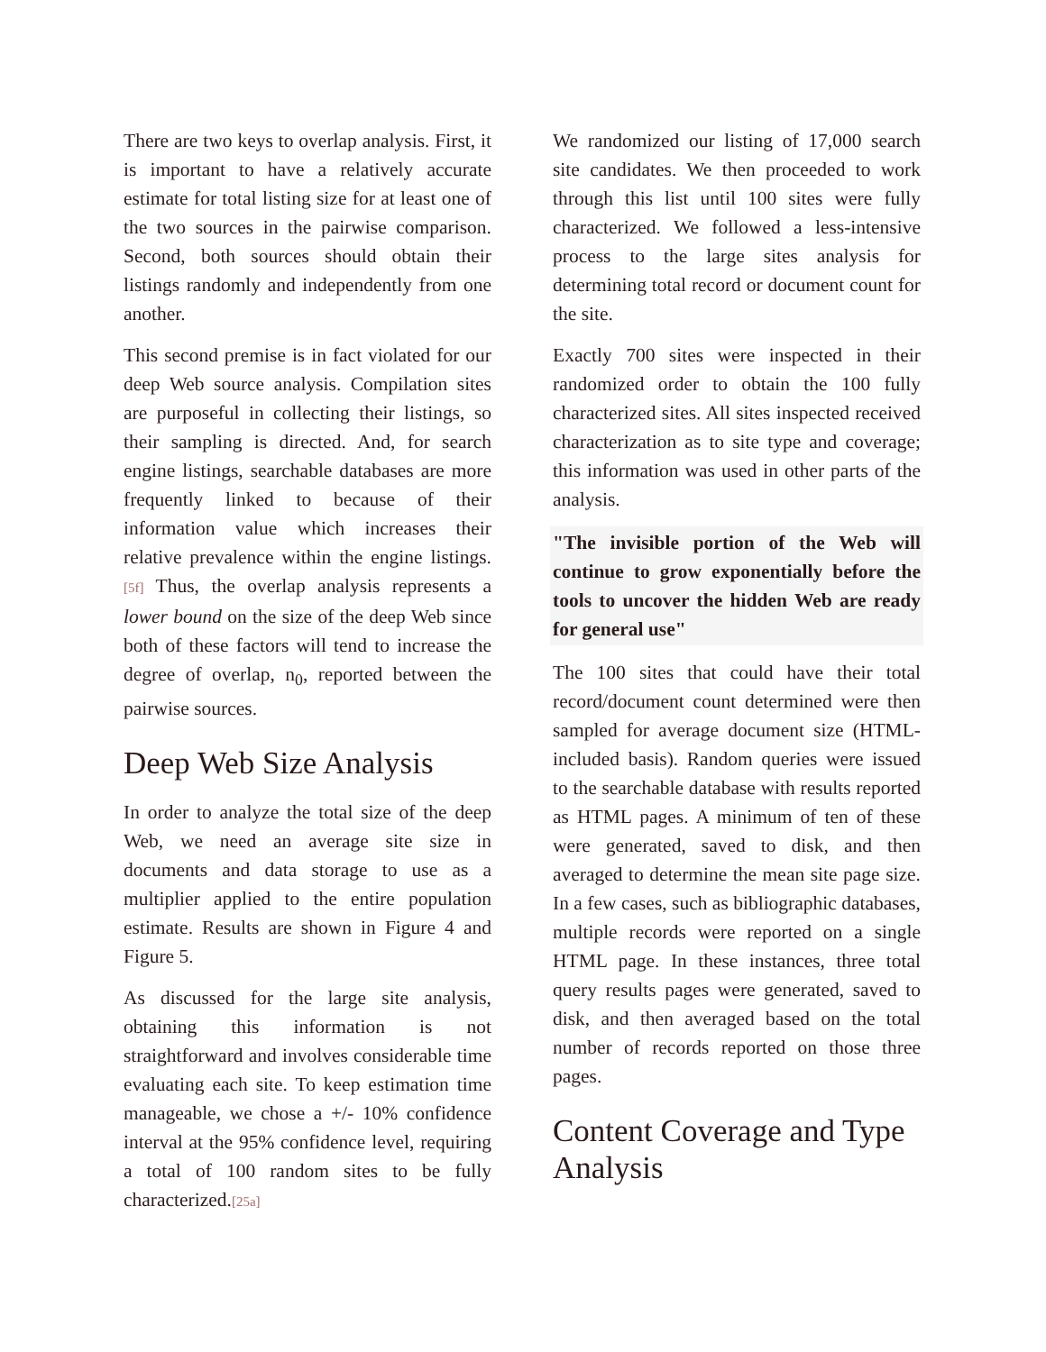There are two keys to overlap analysis. First, it is important to have a relatively accurate estimate for total listing size for at least one of the two sources in the pairwise comparison. Second, both sources should obtain their listings randomly and independently from one another.
This second premise is in fact violated for our deep Web source analysis. Compilation sites are purposeful in collecting their listings, so their sampling is directed. And, for search engine listings, searchable databases are more frequently linked to because of their information value which increases their relative prevalence within the engine listings.[5f] Thus, the overlap analysis represents a lower bound on the size of the deep Web since both of these factors will tend to increase the degree of overlap, n<sub>0</sub>, reported between the pairwise sources.
Deep Web Size Analysis
In order to analyze the total size of the deep Web, we need an average site size in documents and data storage to use as a multiplier applied to the entire population estimate. Results are shown in Figure 4 and Figure 5.
As discussed for the large site analysis, obtaining this information is not straightforward and involves considerable time evaluating each site. To keep estimation time manageable, we chose a +/- 10% confidence interval at the 95% confidence level, requiring a total of 100 random sites to be fully characterized.[25a]
We randomized our listing of 17,000 search site candidates. We then proceeded to work through this list until 100 sites were fully characterized. We followed a less-intensive process to the large sites analysis for determining total record or document count for the site.
Exactly 700 sites were inspected in their randomized order to obtain the 100 fully characterized sites. All sites inspected received characterization as to site type and coverage; this information was used in other parts of the analysis.
"The invisible portion of the Web will continue to grow exponentially before the tools to uncover the hidden Web are ready for general use"
The 100 sites that could have their total record/document count determined were then sampled for average document size (HTML-included basis). Random queries were issued to the searchable database with results reported as HTML pages. A minimum of ten of these were generated, saved to disk, and then averaged to determine the mean site page size. In a few cases, such as bibliographic databases, multiple records were reported on a single HTML page. In these instances, three total query results pages were generated, saved to disk, and then averaged based on the total number of records reported on those three pages.
Content Coverage and Type Analysis